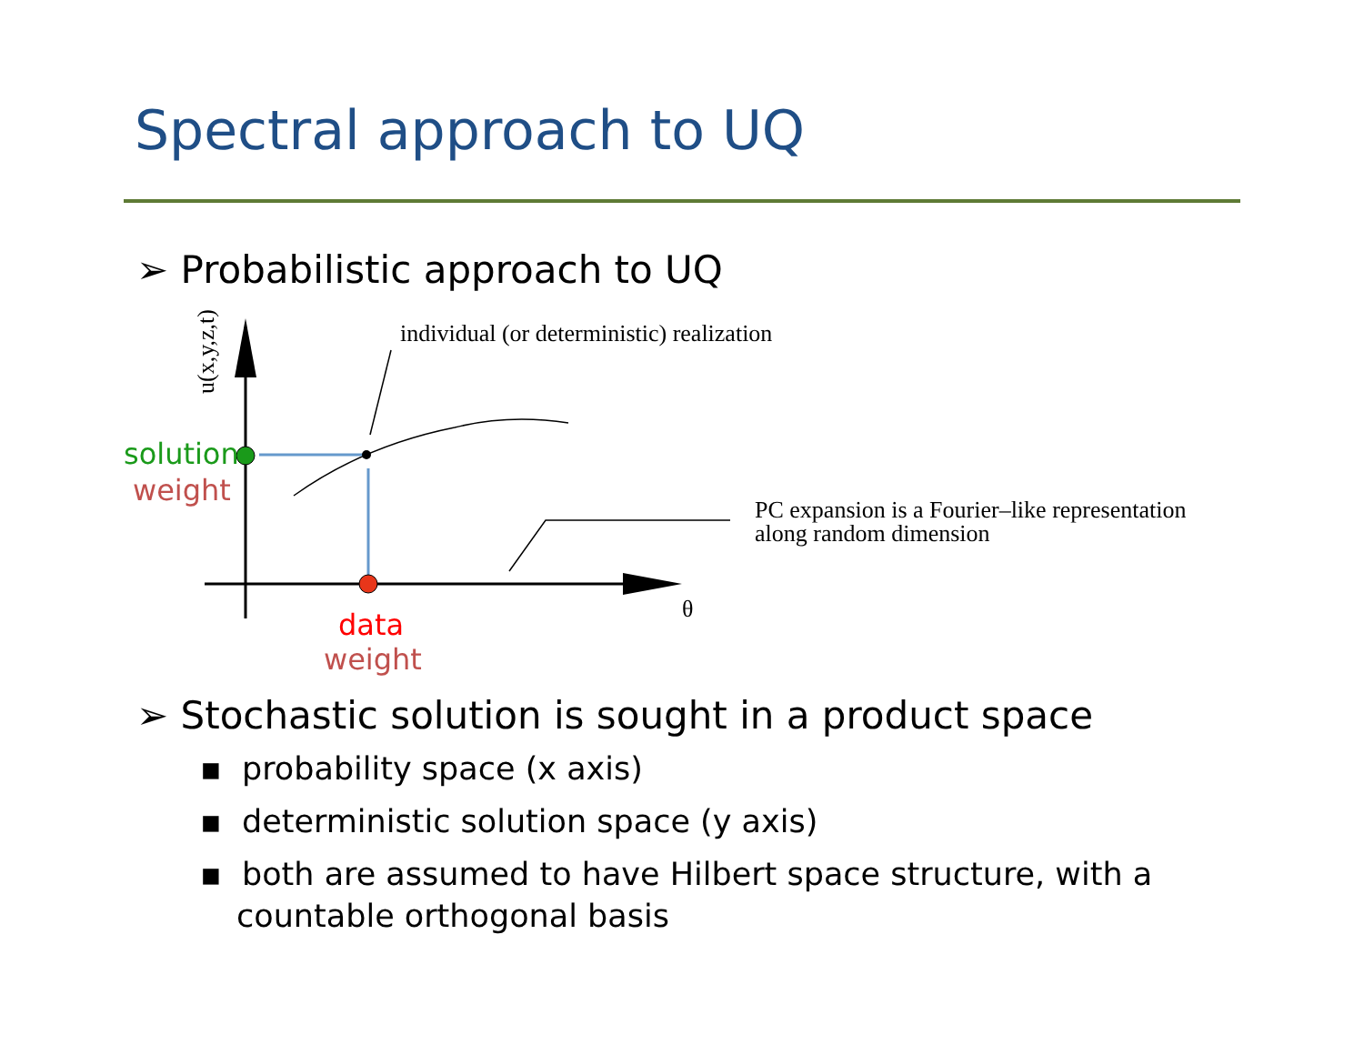Spectral approach to UQ
➢ Probabilistic approach to UQ
individual (or deterministic) realization
u(x,y,z,t)
solution
weight
PC expansion is a Fourier–like representation
along random dimension
θ
data
weight
➢ Stochastic solution is sought in a product space
▪ probability space (x axis)
▪ deterministic solution space (y axis)
▪ both are assumed to have Hilbert space structure, with a countable orthogonal basis